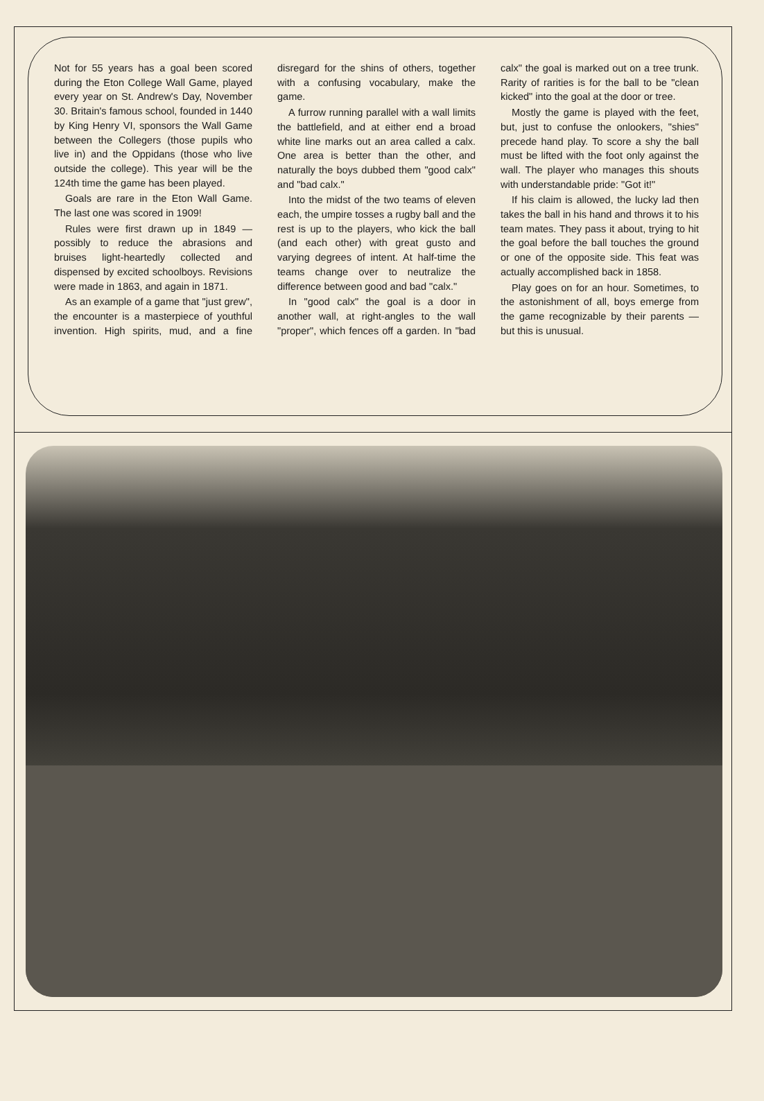Not for 55 years has a goal been scored during the Eton College Wall Game, played every year on St. Andrew's Day, November 30. Britain's famous school, founded in 1440 by King Henry VI, sponsors the Wall Game between the Collegers (those pupils who live in) and the Oppidans (those who live outside the college). This year will be the 124th time the game has been played.
Goals are rare in the Eton Wall Game. The last one was scored in 1909!
Rules were first drawn up in 1849 — possibly to reduce the abrasions and bruises light-heartedly collected and dispensed by excited schoolboys. Revisions were made in 1863, and again in 1871.
As an example of a game that "just grew", the encounter is a masterpiece of youthful invention. High spirits, mud, and a fine disregard for the shins of others, together with a confusing vocabulary, make the game.
A furrow running parallel with a wall limits the battlefield, and at either end a broad white line marks out an area called a calx. One area is better than the other, and naturally the boys dubbed them "good calx" and "bad calx."
Into the midst of the two teams of eleven each, the umpire tosses a rugby ball and the rest is up to the players, who kick the ball (and each other) with great gusto and varying degrees of intent. At half-time the teams change over to neutralize the difference between good and bad "calx."
In "good calx" the goal is a door in another wall, at right-angles to the wall "proper", which fences off a garden. In "bad calx" the goal is marked out on a tree trunk. Rarity of rarities is for the ball to be "clean kicked" into the goal at the door or tree.
Mostly the game is played with the feet, but, just to confuse the onlookers, "shies" precede hand play. To score a shy the ball must be lifted with the foot only against the wall. The player who manages this shouts with understandable pride: "Got it!"
If his claim is allowed, the lucky lad then takes the ball in his hand and throws it to his team mates. They pass it about, trying to hit the goal before the ball touches the ground or one of the opposite side. This feat was actually accomplished back in 1858.
Play goes on for an hour. Sometimes, to the astonishment of all, boys emerge from the game recognizable by their parents — but this is unusual.